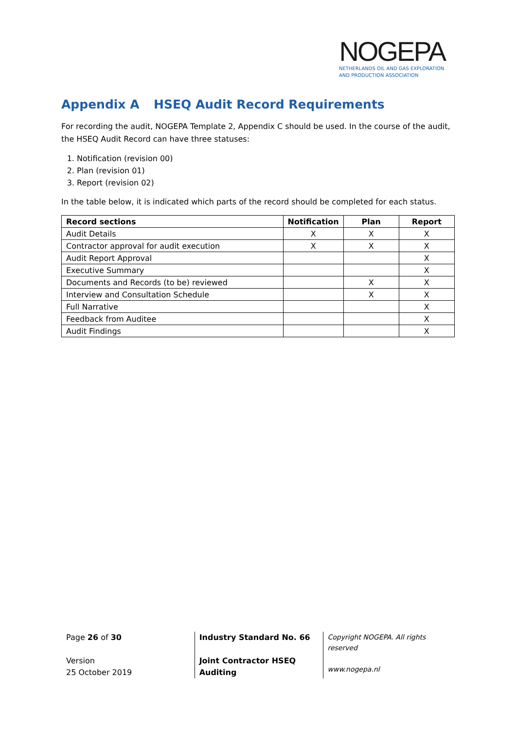NOGEPA
NETHERLANDS OIL AND GAS EXPLORATION AND PRODUCTION ASSOCIATION
Appendix A HSEQ Audit Record Requirements
For recording the audit, NOGEPA Template 2, Appendix C should be used. In the course of the audit, the HSEQ Audit Record can have three statuses:
1. Notification (revision 00)
2. Plan (revision 01)
3. Report (revision 02)
In the table below, it is indicated which parts of the record should be completed for each status.
| Record sections | Notification | Plan | Report |
| --- | --- | --- | --- |
| Audit Details | X | X | X |
| Contractor approval for audit execution | X | X | X |
| Audit Report Approval | | | X |
| Executive Summary | | | X |
| Documents and Records (to be) reviewed | | X | X |
| Interview and Consultation Schedule | | X | X |
| Full Narrative | | | X |
| Feedback from Auditee | | | X |
| Audit Findings | | | X |
Page 26 of 30
Version
25 October 2019
Industry Standard No. 66
Joint Contractor HSEQ
Auditing
Copyright NOGEPA. All rights reserved
www.nogepa.nl